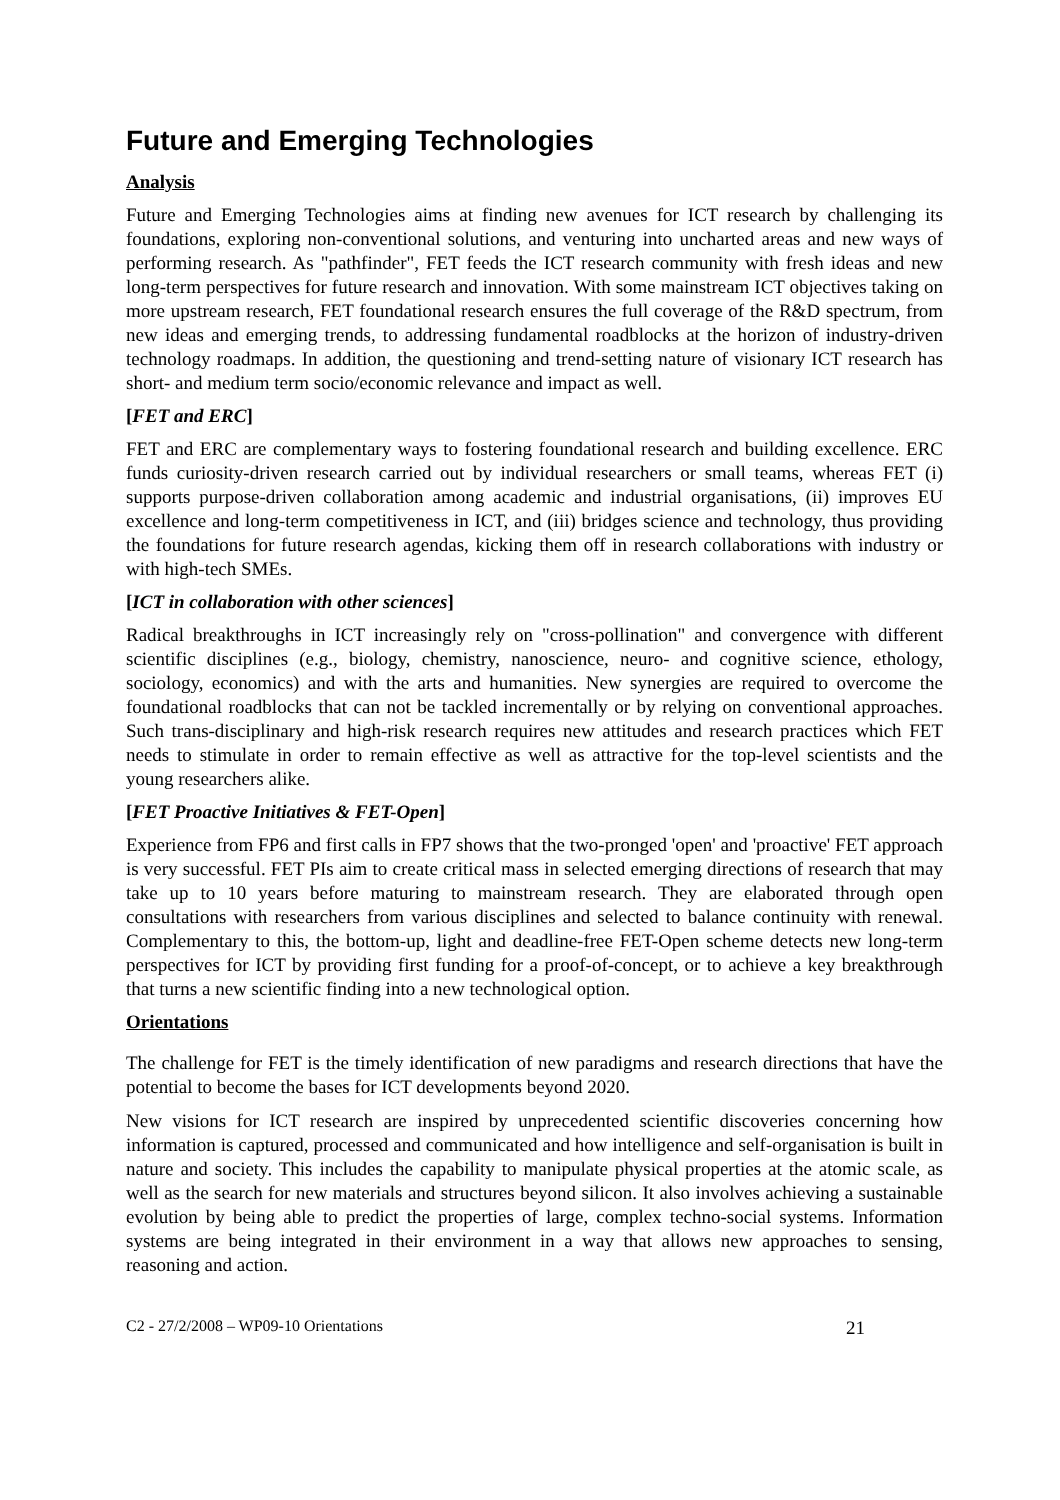Future and Emerging Technologies
Analysis
Future and Emerging Technologies aims at finding new avenues for ICT research by challenging its foundations, exploring non-conventional solutions, and venturing into uncharted areas and new ways of performing research. As "pathfinder", FET feeds the ICT research community with fresh ideas and new long-term perspectives for future research and innovation. With some mainstream ICT objectives taking on more upstream research, FET foundational research ensures the full coverage of the R&D spectrum, from new ideas and emerging trends, to addressing fundamental roadblocks at the horizon of industry-driven technology roadmaps. In addition, the questioning and trend-setting nature of visionary ICT research has short- and medium term socio/economic relevance and impact as well.
[FET and ERC]
FET and ERC are complementary ways to fostering foundational research and building excellence. ERC funds curiosity-driven research carried out by individual researchers or small teams, whereas FET (i) supports purpose-driven collaboration among academic and industrial organisations, (ii) improves EU excellence and long-term competitiveness in ICT, and (iii) bridges science and technology, thus providing the foundations for future research agendas, kicking them off in research collaborations with industry or with high-tech SMEs.
[ICT in collaboration with other sciences]
Radical breakthroughs in ICT increasingly rely on "cross-pollination" and convergence with different scientific disciplines (e.g., biology, chemistry, nanoscience, neuro- and cognitive science, ethology, sociology, economics) and with the arts and humanities. New synergies are required to overcome the foundational roadblocks that can not be tackled incrementally or by relying on conventional approaches. Such trans-disciplinary and high-risk research requires new attitudes and research practices which FET needs to stimulate in order to remain effective as well as attractive for the top-level scientists and the young researchers alike.
[FET Proactive Initiatives & FET-Open]
Experience from FP6 and first calls in FP7 shows that the two-pronged 'open' and 'proactive' FET approach is very successful. FET PIs aim to create critical mass in selected emerging directions of research that may take up to 10 years before maturing to mainstream research. They are elaborated through open consultations with researchers from various disciplines and selected to balance continuity with renewal. Complementary to this, the bottom-up, light and deadline-free FET-Open scheme detects new long-term perspectives for ICT by providing first funding for a proof-of-concept, or to achieve a key breakthrough that turns a new scientific finding into a new technological option.
Orientations
The challenge for FET is the timely identification of new paradigms and research directions that have the potential to become the bases for ICT developments beyond 2020.
New visions for ICT research are inspired by unprecedented scientific discoveries concerning how information is captured, processed and communicated and how intelligence and self-organisation is built in nature and society. This includes the capability to manipulate physical properties at the atomic scale, as well as the search for new materials and structures beyond silicon. It also involves achieving a sustainable evolution by being able to predict the properties of large, complex techno-social systems. Information systems are being integrated in their environment in a way that allows new approaches to sensing, reasoning and action.
C2 - 27/2/2008 – WP09-10 Orientations 21